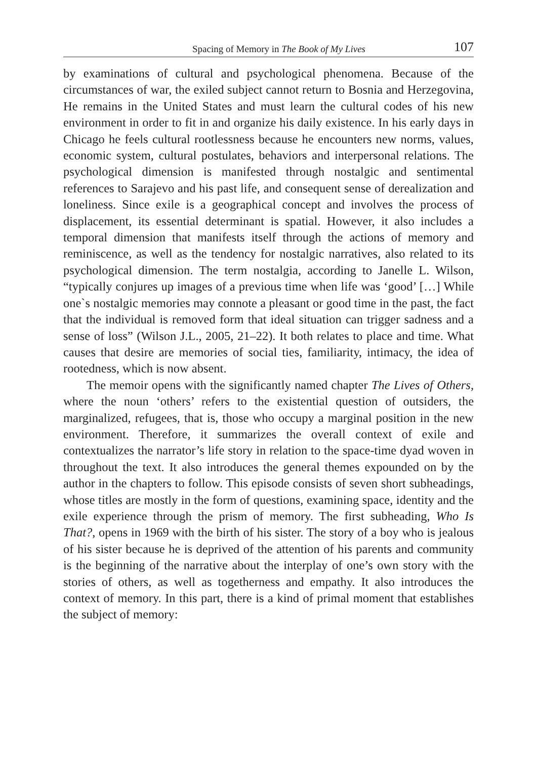Spacing of Memory in The Book of My Lives 107
by examinations of cultural and psychological phenomena. Because of the circumstances of war, the exiled subject cannot return to Bosnia and Herzegovina, He remains in the United States and must learn the cultural codes of his new environment in order to fit in and organize his daily existence. In his early days in Chicago he feels cultural rootlessness because he encounters new norms, values, economic system, cultural postulates, behaviors and interpersonal relations. The psychological dimension is manifested through nostalgic and sentimental references to Sarajevo and his past life, and consequent sense of derealization and loneliness. Since exile is a geographical concept and involves the process of displacement, its essential determinant is spatial. However, it also includes a temporal dimension that manifests itself through the actions of memory and reminiscence, as well as the tendency for nostalgic narratives, also related to its psychological dimension. The term nostalgia, according to Janelle L. Wilson, “typically conjures up images of a previous time when life was ‘good’ […] While one`s nostalgic memories may connote a pleasant or good time in the past, the fact that the individual is removed form that ideal situation can trigger sadness and a sense of loss” (Wilson J.L., 2005, 21–22). It both relates to place and time. What causes that desire are memories of social ties, familiarity, intimacy, the idea of rootedness, which is now absent.
The memoir opens with the significantly named chapter The Lives of Others, where the noun ‘others’ refers to the existential question of outsiders, the marginalized, refugees, that is, those who occupy a marginal position in the new environment. Therefore, it summarizes the overall context of exile and contextualizes the narrator’s life story in relation to the space-time dyad woven in throughout the text. It also introduces the general themes expounded on by the author in the chapters to follow. This episode consists of seven short subheadings, whose titles are mostly in the form of questions, examining space, identity and the exile experience through the prism of memory. The first subheading, Who Is That?, opens in 1969 with the birth of his sister. The story of a boy who is jealous of his sister because he is deprived of the attention of his parents and community is the beginning of the narrative about the interplay of one’s own story with the stories of others, as well as togetherness and empathy. It also introduces the context of memory. In this part, there is a kind of primal moment that establishes the subject of memory: